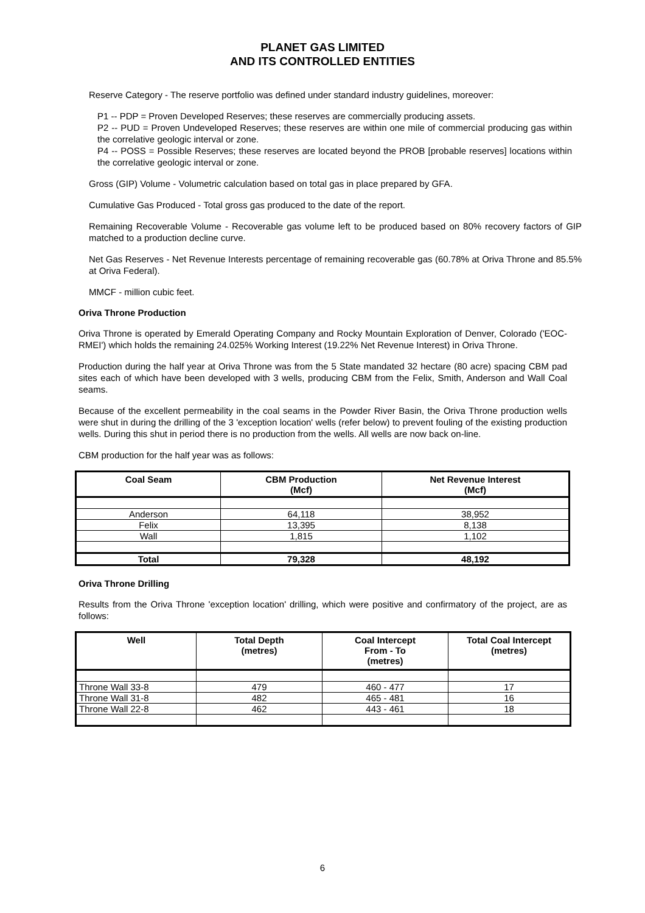PLANET GAS LIMITED
AND ITS CONTROLLED ENTITIES
Reserve Category - The reserve portfolio was defined under standard industry guidelines, moreover:
P1 -- PDP = Proven Developed Reserves; these reserves are commercially producing assets.
P2 -- PUD = Proven Undeveloped Reserves; these reserves are within one mile of commercial producing gas within the correlative geologic interval or zone.
P4 -- POSS = Possible Reserves; these reserves are located beyond the PROB [probable reserves] locations within the correlative geologic interval or zone.
Gross (GIP) Volume - Volumetric calculation based on total gas in place prepared by GFA.
Cumulative Gas Produced - Total gross gas produced to the date of the report.
Remaining Recoverable Volume - Recoverable gas volume left to be produced based on 80% recovery factors of GIP matched to a production decline curve.
Net Gas Reserves - Net Revenue Interests percentage of remaining recoverable gas (60.78% at Oriva Throne and 85.5% at Oriva Federal).
MMCF - million cubic feet.
Oriva Throne Production
Oriva Throne is operated by Emerald Operating Company and Rocky Mountain Exploration of Denver, Colorado ('EOC-RMEI') which holds the remaining 24.025% Working Interest (19.22% Net Revenue Interest) in Oriva Throne.
Production during the half year at Oriva Throne was from the 5 State mandated 32 hectare (80 acre) spacing CBM pad sites each of which have been developed with 3 wells, producing CBM from the Felix, Smith, Anderson and Wall Coal seams.
Because of the excellent permeability in the coal seams in the Powder River Basin, the Oriva Throne production wells were shut in during the drilling of the 3 'exception location' wells (refer below) to prevent fouling of the existing production wells. During this shut in period there is no production from the wells. All wells are now back on-line.
CBM production for the half year was as follows:
| Coal Seam | CBM Production (Mcf) | Net Revenue Interest (Mcf) |
| --- | --- | --- |
| Anderson | 64,118 | 38,952 |
| Felix | 13,395 | 8,138 |
| Wall | 1,815 | 1,102 |
| Total | 79,328 | 48,192 |
Oriva Throne Drilling
Results from the Oriva Throne 'exception location' drilling, which were positive and confirmatory of the project, are as follows:
| Well | Total Depth (metres) | Coal Intercept From - To (metres) | Total Coal Intercept (metres) |
| --- | --- | --- | --- |
| Throne Wall 33-8 | 479 | 460 - 477 | 17 |
| Throne Wall 31-8 | 482 | 465 - 481 | 16 |
| Throne Wall 22-8 | 462 | 443 - 461 | 18 |
6